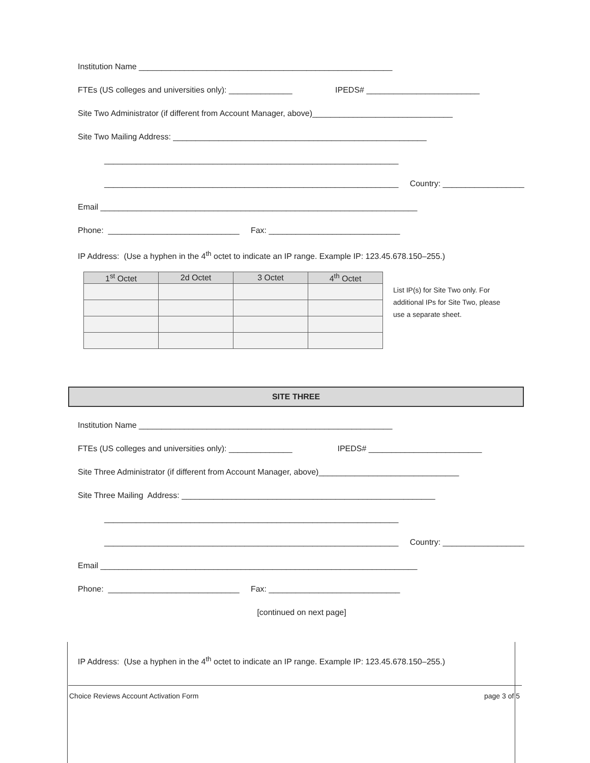Institution Name ________________________________________________________
FTEs (US colleges and universities only): ______________ IPEDS# _________________________
Site Two Administrator (if different from Account Manager, above)_______________________________
Site Two Mailing Address: ________________________________________________________
_________________________________________________________________
_________________________________________________________________ Country: __________________
Email ______________________________________________________________________
Phone: _____________________________ Fax: _____________________________
IP Address: (Use a hyphen in the 4<sup>th</sup> octet to indicate an IP range. Example IP: 123.45.678.150–255.)
| 1<sup>st</sup> Octet | 2d Octet | 3 Octet | 4<sup>th</sup> Octet |
| --- | --- | --- | --- |
List IP(s) for Site Two only. For additional IPs for Site Two, please use a separate sheet.
SITE THREE
Institution Name ________________________________________________________
FTEs (US colleges and universities only): ______________ IPEDS# _________________________
Site Three Administrator (if different from Account Manager, above)_______________________________
Site Three Mailing Address: ________________________________________________________
_________________________________________________________________
_________________________________________________________________ Country: __________________
Email ______________________________________________________________________
Phone: _____________________________ Fax: _____________________________
[continued on next page]
IP Address: (Use a hyphen in the 4<sup>th</sup> octet to indicate an IP range. Example IP: 123.45.678.150–255.)
Choice Reviews Account Activation Form page 3 of 5